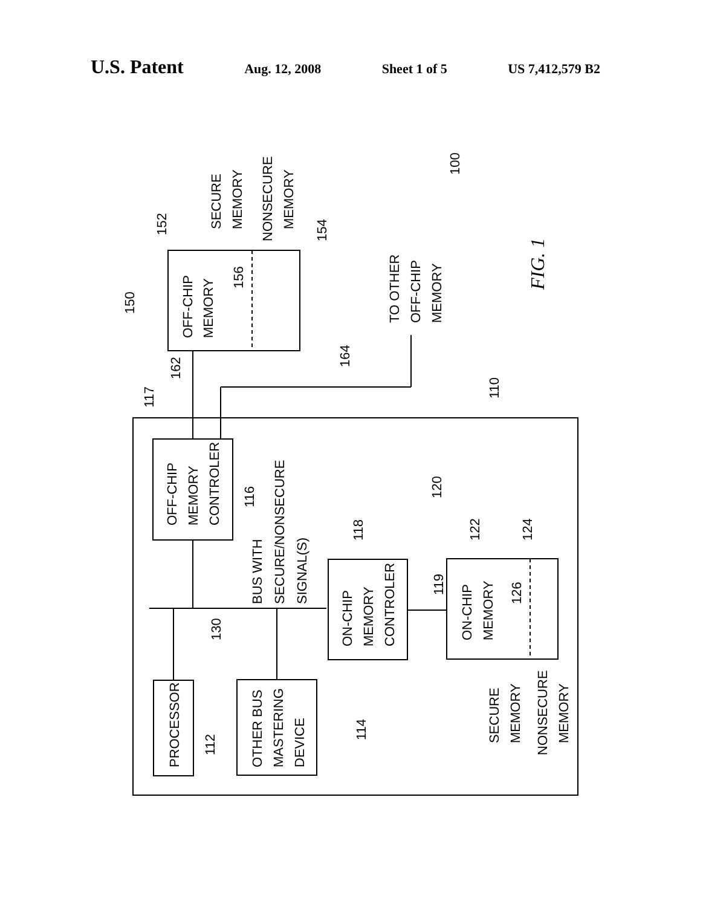U.S. Patent Aug. 12, 2008 Sheet 1 of 5 US 7,412,579 B2
OFF-CHIP
MEMORY
OFF-CHIP
MEMORY
CONTROLER
ON-CHIP
MEMORY
CONTROLER
ON-CHIP
MEMORY
PROCESSOR
OTHER BUS
MASTERING
DEVICE
BUS WITH
SECURE/NONSECURE
SIGNAL(S)
SECURE
MEMORY
NONSECURE
MEMORY
TO OTHER
OFF-CHIP
MEMORY
SECURE
MEMORY
NONSECURE
MEMORY
150
152
154
156
100
162
164
117
110
116
120
118
122
124
119
126
130
112
114
FIG. 1